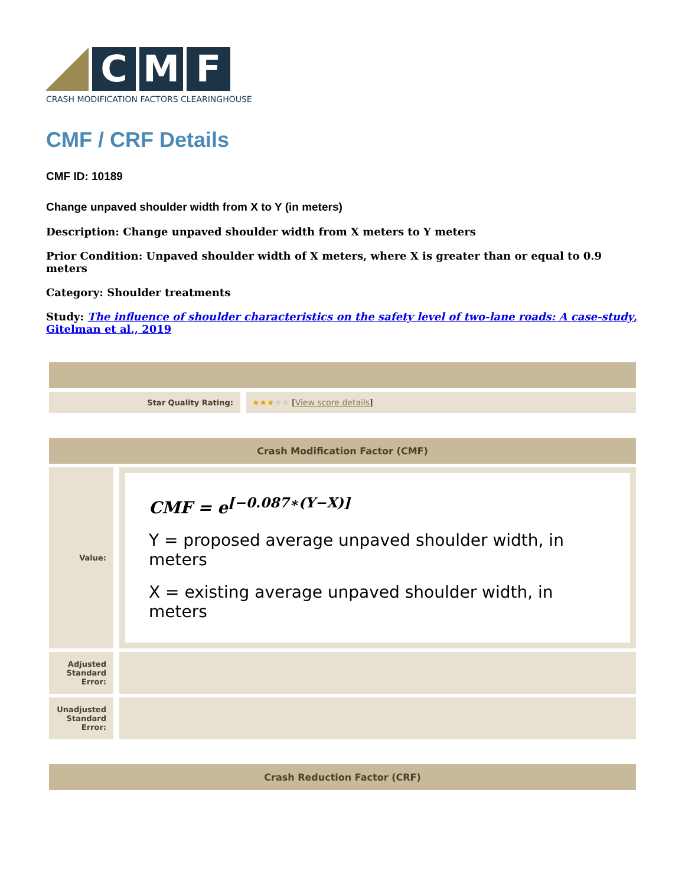C M F
CRASH MODIFICATION FACTORS CLEARINGHOUSE
CMF / CRF Details
CMF ID: 10189
Change unpaved shoulder width from X to Y (in meters)
Description: Change unpaved shoulder width from X meters to Y meters
Prior Condition: Unpaved shoulder width of X meters, where X is greater than or equal to 0.9 meters
Category: Shoulder treatments
Study: The influence of shoulder characteristics on the safety level of two-lane roads: A case-study, Gitelman et al., 2019
| Star Quality Rating: | ★★★ ★★ [ View score details ] |
| Crash Modification Factor (CMF) | |
| Value: | CMF = e<sup>[−0.087∗(Y−X)]</sup> Y = proposed average unpaved shoulder width, in meters X = existing average unpaved shoulder width, in meters |
| Adjusted Standard Error: | |
| Unadjusted Standard Error: | |
| Crash Reduction Factor (CRF) |